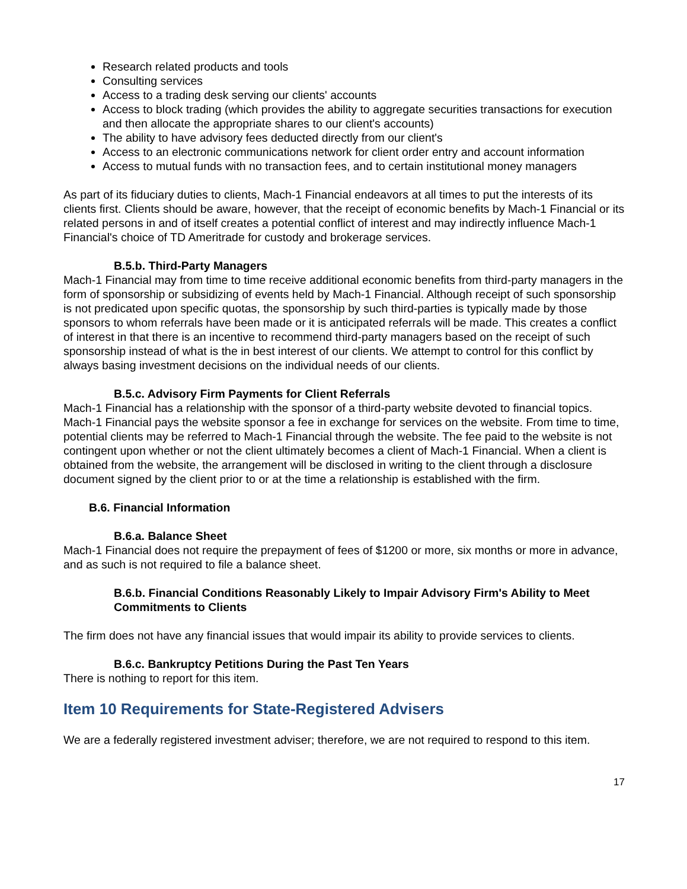Research related products and tools
Consulting services
Access to a trading desk serving our clients' accounts
Access to block trading (which provides the ability to aggregate securities transactions for execution and then allocate the appropriate shares to our client's accounts)
The ability to have advisory fees deducted directly from our client's
Access to an electronic communications network for client order entry and account information
Access to mutual funds with no transaction fees, and to certain institutional money managers
As part of its fiduciary duties to clients, Mach-1 Financial endeavors at all times to put the interests of its clients first. Clients should be aware, however, that the receipt of economic benefits by Mach-1 Financial or its related persons in and of itself creates a potential conflict of interest and may indirectly influence Mach-1 Financial's choice of TD Ameritrade for custody and brokerage services.
B.5.b. Third-Party Managers
Mach-1 Financial may from time to time receive additional economic benefits from third-party managers in the form of sponsorship or subsidizing of events held by Mach-1 Financial. Although receipt of such sponsorship is not predicated upon specific quotas, the sponsorship by such third-parties is typically made by those sponsors to whom referrals have been made or it is anticipated referrals will be made. This creates a conflict of interest in that there is an incentive to recommend third-party managers based on the receipt of such sponsorship instead of what is the in best interest of our clients. We attempt to control for this conflict by always basing investment decisions on the individual needs of our clients.
B.5.c. Advisory Firm Payments for Client Referrals
Mach-1 Financial has a relationship with the sponsor of a third-party website devoted to financial topics. Mach-1 Financial pays the website sponsor a fee in exchange for services on the website. From time to time, potential clients may be referred to Mach-1 Financial through the website. The fee paid to the website is not contingent upon whether or not the client ultimately becomes a client of Mach-1 Financial. When a client is obtained from the website, the arrangement will be disclosed in writing to the client through a disclosure document signed by the client prior to or at the time a relationship is established with the firm.
B.6. Financial Information
B.6.a. Balance Sheet
Mach-1 Financial does not require the prepayment of fees of $1200 or more, six months or more in advance, and as such is not required to file a balance sheet.
B.6.b. Financial Conditions Reasonably Likely to Impair Advisory Firm's Ability to Meet Commitments to Clients
The firm does not have any financial issues that would impair its ability to provide services to clients.
B.6.c. Bankruptcy Petitions During the Past Ten Years
There is nothing to report for this item.
Item 10 Requirements for State-Registered Advisers
We are a federally registered investment adviser; therefore, we are not required to respond to this item.
17